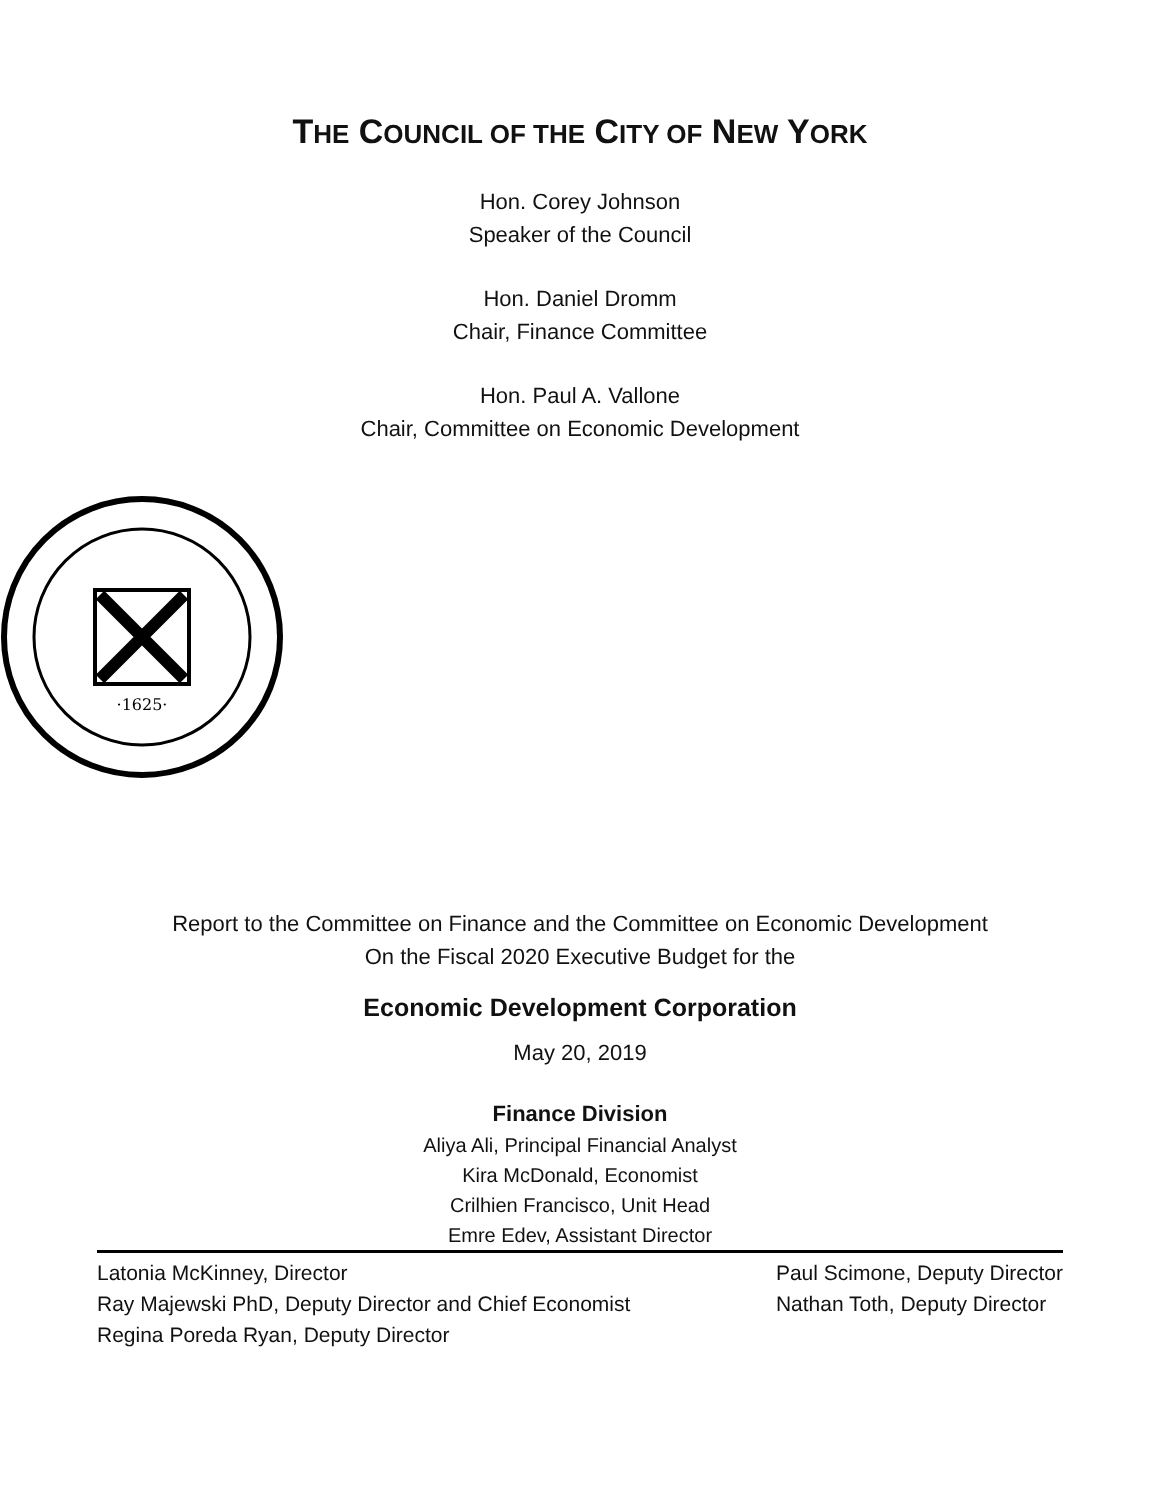THE COUNCIL OF THE CITY OF NEW YORK
Hon. Corey Johnson
Speaker of the Council
Hon. Daniel Dromm
Chair, Finance Committee
Hon. Paul A. Vallone
Chair, Committee on Economic Development
·1625·
Report to the Committee on Finance and the Committee on Economic Development
On the Fiscal 2020 Executive Budget for the
Economic Development Corporation
May 20, 2019
Finance Division
Aliya Ali, Principal Financial Analyst
Kira McDonald, Economist
Crilhien Francisco, Unit Head
Emre Edev, Assistant Director
Latonia McKinney, Director
Ray Majewski PhD, Deputy Director and Chief Economist
Regina Poreda Ryan, Deputy Director
Paul Scimone, Deputy Director
Nathan Toth, Deputy Director